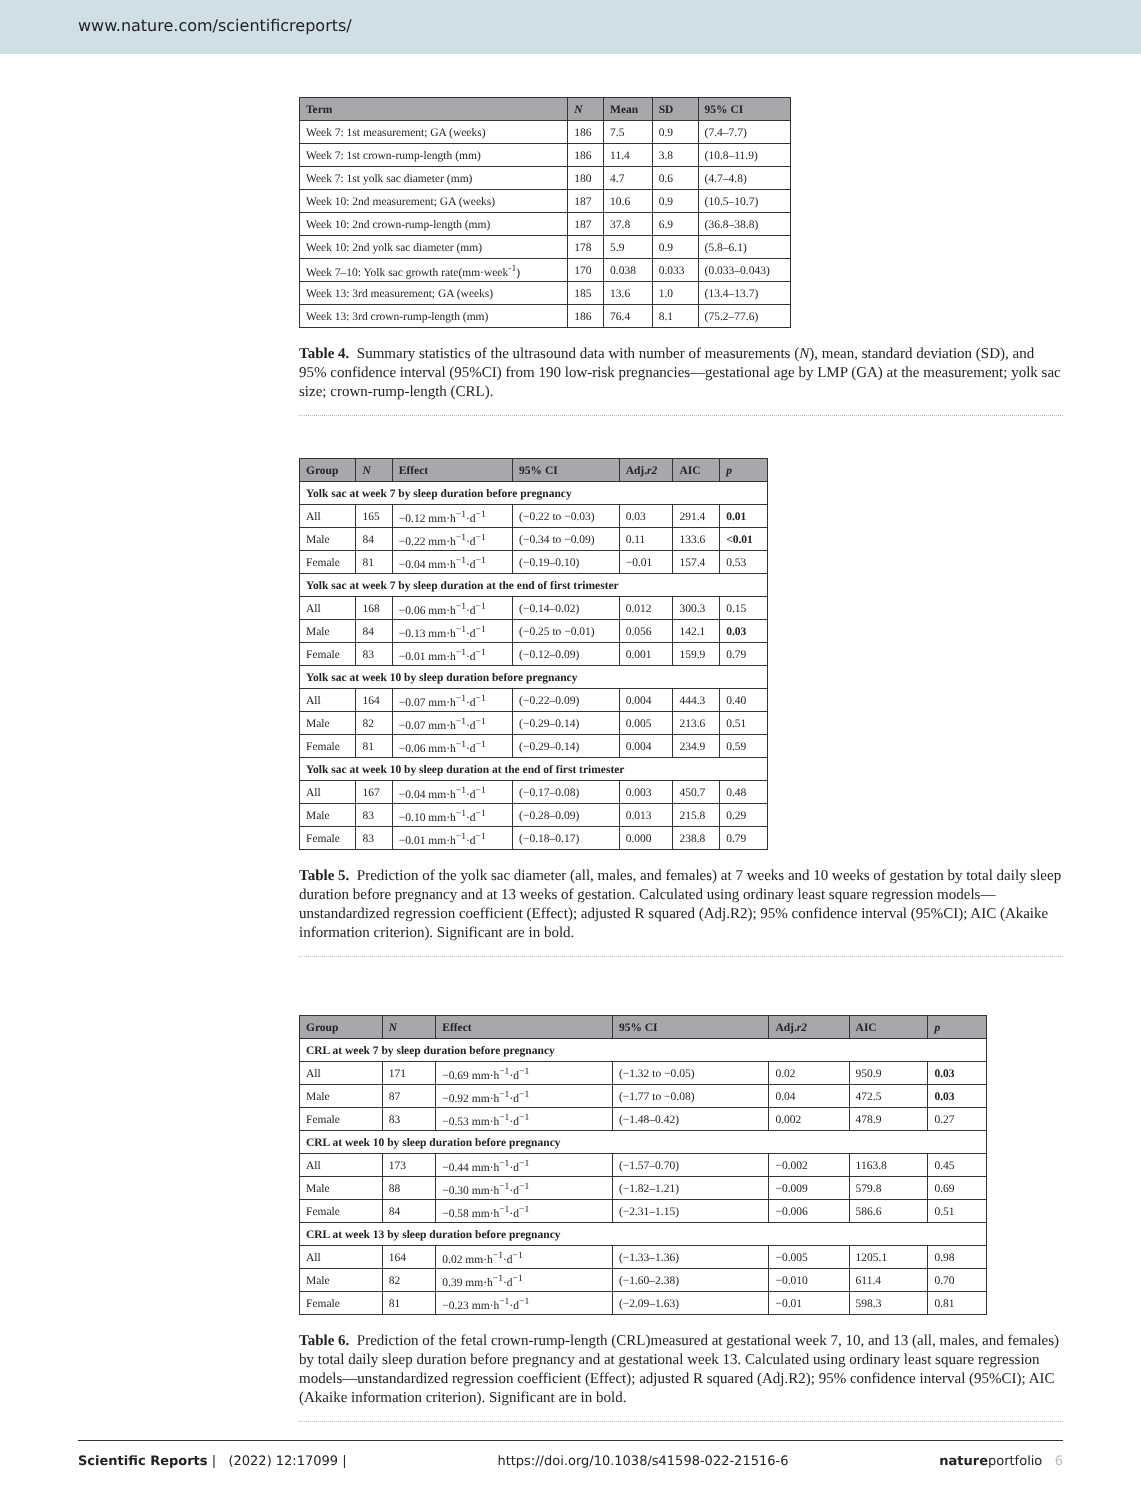www.nature.com/scientificreports/
| Term | N | Mean | SD | 95% CI |
| --- | --- | --- | --- | --- |
| Week 7: 1st measurement; GA (weeks) | 186 | 7.5 | 0.9 | (7.4–7.7) |
| Week 7: 1st crown-rump-length (mm) | 186 | 11.4 | 3.8 | (10.8–11.9) |
| Week 7: 1st yolk sac diameter (mm) | 180 | 4.7 | 0.6 | (4.7–4.8) |
| Week 10: 2nd measurement; GA (weeks) | 187 | 10.6 | 0.9 | (10.5–10.7) |
| Week 10: 2nd crown-rump-length (mm) | 187 | 37.8 | 6.9 | (36.8–38.8) |
| Week 10: 2nd yolk sac diameter (mm) | 178 | 5.9 | 0.9 | (5.8–6.1) |
| Week 7–10: Yolk sac growth rate(mm·week<sup>-1</sup>) | 170 | 0.038 | 0.033 | (0.033–0.043) |
| Week 13: 3rd measurement; GA (weeks) | 185 | 13.6 | 1.0 | (13.4–13.7) |
| Week 13: 3rd crown-rump-length (mm) | 186 | 76.4 | 8.1 | (75.2–77.6) |
Table 4. Summary statistics of the ultrasound data with number of measurements (N), mean, standard deviation (SD), and 95% confidence interval (95%CI) from 190 low-risk pregnancies—gestational age by LMP (GA) at the measurement; yolk sac size; crown-rump-length (CRL).
| Group | N | Effect | 95% CI | Adj. r2 | AIC | p |
| --- | --- | --- | --- | --- | --- | --- |
| Yolk sac at week 7 by sleep duration before pregnancy | | | | | | |
| All | 165 | −0.12 mm·h<sup>−1</sup>·d<sup>−1</sup> | (−0.22 to −0.03) | 0.03 | 291.4 | 0.01 |
| Male | 84 | −0.22 mm·h<sup>−1</sup>·d<sup>−1</sup> | (−0.34 to −0.09) | 0.11 | 133.6 | <0.01 |
| Female | 81 | −0.04 mm·h<sup>−1</sup>·d<sup>−1</sup> | (−0.19–0.10) | −0.01 | 157.4 | 0.53 |
| Yolk sac at week 7 by sleep duration at the end of first trimester | | | | | | |
| All | 168 | −0.06 mm·h<sup>−1</sup>·d<sup>−1</sup> | (−0.14–0.02) | 0.012 | 300.3 | 0.15 |
| Male | 84 | −0.13 mm·h<sup>−1</sup>·d<sup>−1</sup> | (−0.25 to −0.01) | 0.056 | 142.1 | 0.03 |
| Female | 83 | −0.01 mm·h<sup>−1</sup>·d<sup>−1</sup> | (−0.12–0.09) | 0.001 | 159.9 | 0.79 |
| Yolk sac at week 10 by sleep duration before pregnancy | | | | | | |
| All | 164 | −0.07 mm·h<sup>−1</sup>·d<sup>−1</sup> | (−0.22–0.09) | 0.004 | 444.3 | 0.40 |
| Male | 82 | −0.07 mm·h<sup>−1</sup>·d<sup>−1</sup> | (−0.29–0.14) | 0.005 | 213.6 | 0.51 |
| Female | 81 | −0.06 mm·h<sup>−1</sup>·d<sup>−1</sup> | (−0.29–0.14) | 0.004 | 234.9 | 0.59 |
| Yolk sac at week 10 by sleep duration at the end of first trimester | | | | | | |
| All | 167 | −0.04 mm·h<sup>−1</sup>·d<sup>−1</sup> | (−0.17–0.08) | 0.003 | 450.7 | 0.48 |
| Male | 83 | −0.10 mm·h<sup>−1</sup>·d<sup>−1</sup> | (−0.28–0.09) | 0.013 | 215.8 | 0.29 |
| Female | 83 | −0.01 mm·h<sup>−1</sup>·d<sup>−1</sup> | (−0.18–0.17) | 0.000 | 238.8 | 0.79 |
Table 5. Prediction of the yolk sac diameter (all, males, and females) at 7 weeks and 10 weeks of gestation by total daily sleep duration before pregnancy and at 13 weeks of gestation. Calculated using ordinary least square regression models—unstandardized regression coefficient (Effect); adjusted R squared (Adj.R2); 95% confidence interval (95%CI); AIC (Akaike information criterion). Significant are in bold.
| Group | N | Effect | 95% CI | Adj. r2 | AIC | p |
| --- | --- | --- | --- | --- | --- | --- |
| CRL at week 7 by sleep duration before pregnancy | | | | | | |
| All | 171 | −0.69 mm·h<sup>−1</sup>·d<sup>−1</sup> | (−1.32 to −0.05) | 0.02 | 950.9 | 0.03 |
| Male | 87 | −0.92 mm·h<sup>−1</sup>·d<sup>−1</sup> | (−1.77 to −0.08) | 0.04 | 472.5 | 0.03 |
| Female | 83 | −0.53 mm·h<sup>−1</sup>·d<sup>−1</sup> | (−1.48–0.42) | 0.002 | 478.9 | 0.27 |
| CRL at week 10 by sleep duration before pregnancy | | | | | | |
| All | 173 | −0.44 mm·h<sup>−1</sup>·d<sup>−1</sup> | (−1.57–0.70) | −0.002 | 1163.8 | 0.45 |
| Male | 88 | −0.30 mm·h<sup>−1</sup>·d<sup>−1</sup> | (−1.82–1.21) | −0.009 | 579.8 | 0.69 |
| Female | 84 | −0.58 mm·h<sup>−1</sup>·d<sup>−1</sup> | (−2.31–1.15) | −0.006 | 586.6 | 0.51 |
| CRL at week 13 by sleep duration before pregnancy | | | | | | |
| All | 164 | 0.02 mm·h<sup>−1</sup>·d<sup>−1</sup> | (−1.33–1.36) | −0.005 | 1205.1 | 0.98 |
| Male | 82 | 0.39 mm·h<sup>−1</sup>·d<sup>−1</sup> | (−1.60–2.38) | −0.010 | 611.4 | 0.70 |
| Female | 81 | −0.23 mm·h<sup>−1</sup>·d<sup>−1</sup> | (−2.09–1.63) | −0.01 | 598.3 | 0.81 |
Table 6. Prediction of the fetal crown-rump-length (CRL)measured at gestational week 7, 10, and 13 (all, males, and females) by total daily sleep duration before pregnancy and at gestational week 13. Calculated using ordinary least square regression models—unstandardized regression coefficient (Effect); adjusted R squared (Adj.R2); 95% confidence interval (95%CI); AIC (Akaike information criterion). Significant are in bold.
Scientific Reports | (2022) 12:17099 | https://doi.org/10.1038/s41598-022-21516-6 natureportfolio 6